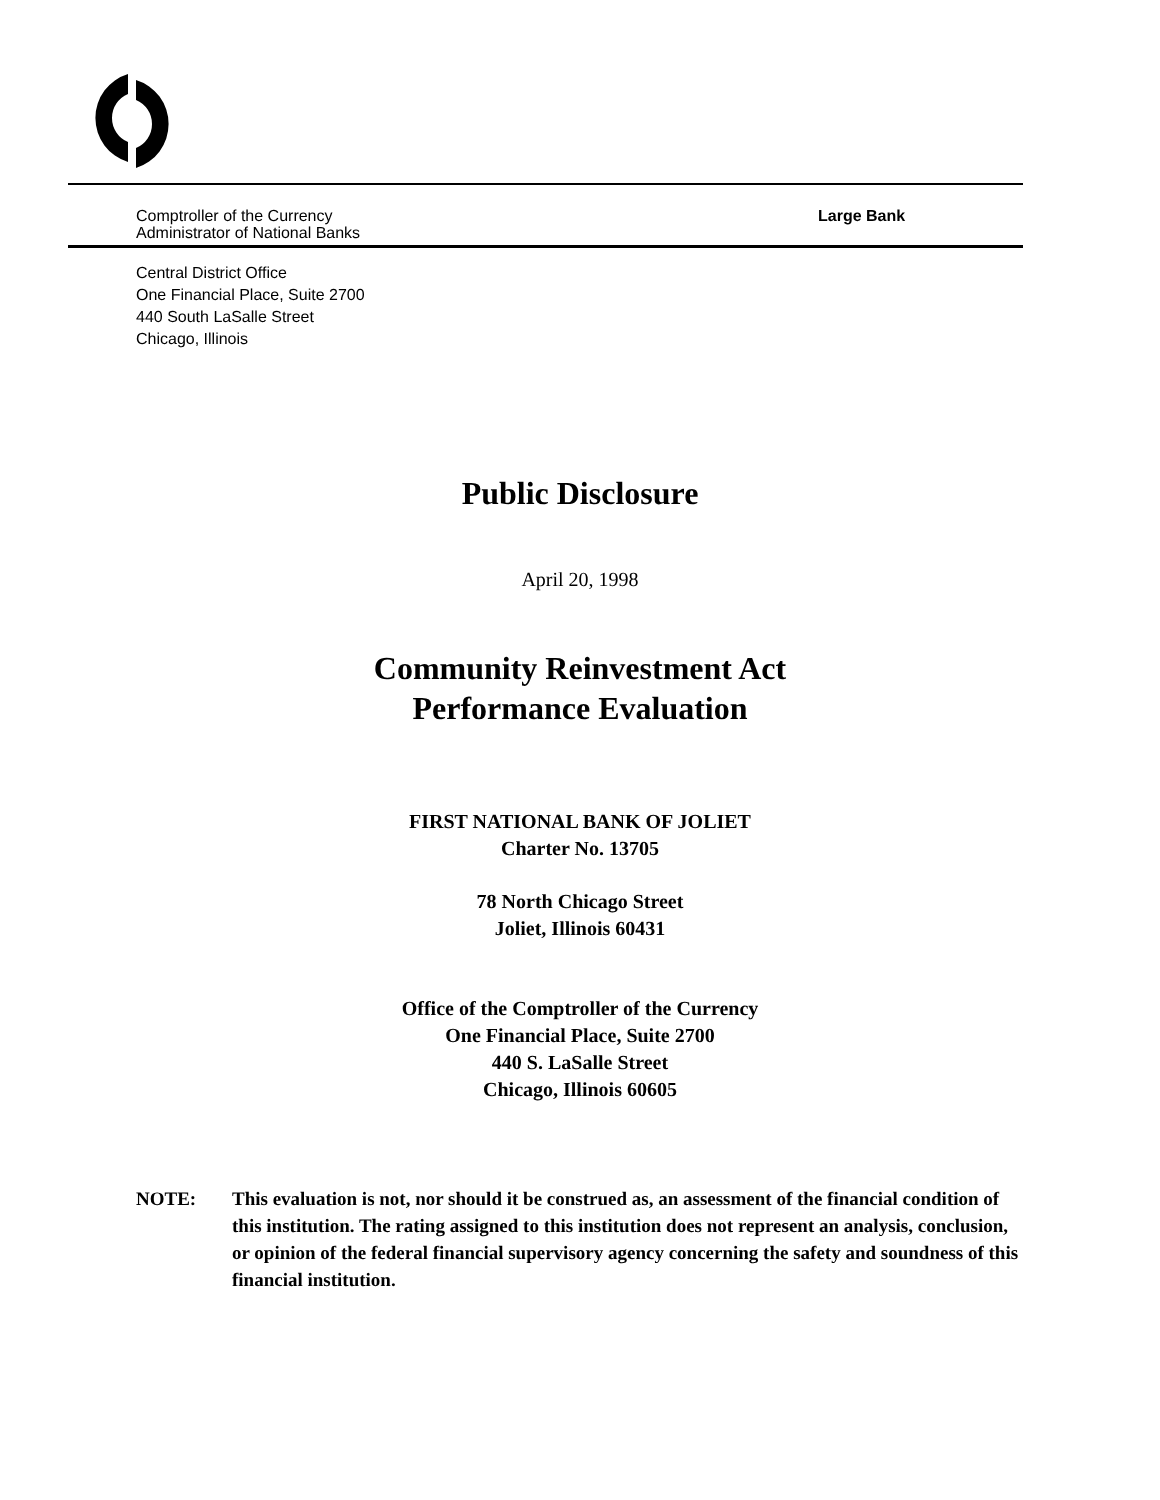Comptroller of the Currency
Administrator of National Banks
Large Bank
Central District Office
One Financial Place, Suite 2700
440 South LaSalle Street
Chicago, Illinois
Public Disclosure
April 20, 1998
Community Reinvestment Act
Performance Evaluation
FIRST NATIONAL BANK OF JOLIET
Charter No. 13705
78 North Chicago Street
Joliet, Illinois 60431
Office of the Comptroller of the Currency
One Financial Place, Suite 2700
440 S. LaSalle Street
Chicago, Illinois 60605
NOTE: This evaluation is not, nor should it be construed as, an assessment of the financial condition of this institution. The rating assigned to this institution does not represent an analysis, conclusion, or opinion of the federal financial supervisory agency concerning the safety and soundness of this financial institution.